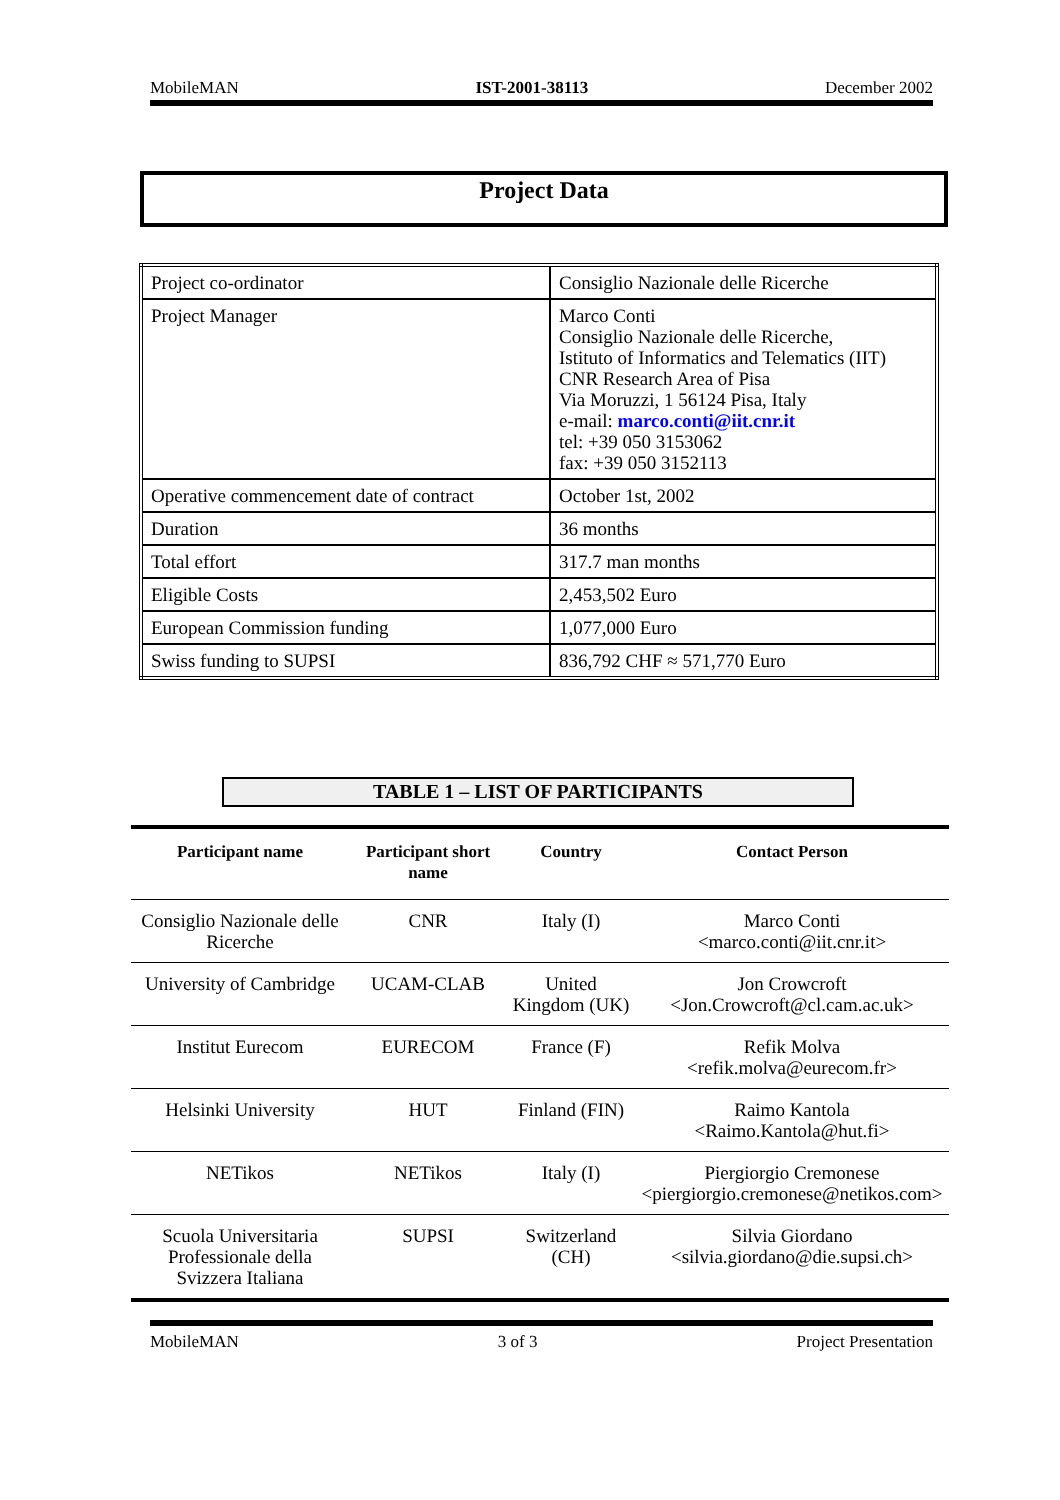MobileMAN IST-2001-38113 December 2002
Project Data
| Project co-ordinator | Consiglio Nazionale delle Ricerche |
| Project Manager | Marco Conti Consiglio Nazionale delle Ricerche, Istituto of Informatics and Telematics (IIT) CNR Research Area of Pisa Via Moruzzi, 1 56124 Pisa, Italy e-mail: marco.conti@iit.cnr.it tel: +39 050 3153062 fax: +39 050 3152113 |
| Operative commencement date of contract | October 1st, 2002 |
| Duration | 36 months |
| Total effort | 317.7 man months |
| Eligible Costs | 2,453,502 Euro |
| European Commission funding | 1,077,000 Euro |
| Swiss funding to SUPSI | 836,792 CHF ≈ 571,770 Euro |
TABLE 1 – LIST OF PARTICIPANTS
| Participant name | Participant short name | Country | Contact Person |
| --- | --- | --- | --- |
| Consiglio Nazionale delle Ricerche | CNR | Italy (I) | Marco Conti <marco.conti@iit.cnr.it> |
| University of Cambridge | UCAM-CLAB | United Kingdom (UK) | Jon Crowcroft <Jon.Crowcroft@cl.cam.ac.uk> |
| Institut Eurecom | EURECOM | France (F) | Refik Molva <refik.molva@eurecom.fr> |
| Helsinki University | HUT | Finland (FIN) | Raimo Kantola <Raimo.Kantola@hut.fi> |
| NETikos | NETikos | Italy (I) | Piergiorgio Cremonese <piergiorgio.cremonese@netikos.com> |
| Scuola Universitaria Professionale della Svizzera Italiana | SUPSI | Switzerland (CH) | Silvia Giordano <silvia.giordano@die.supsi.ch> |
MobileMAN 3 of 3 Project Presentation